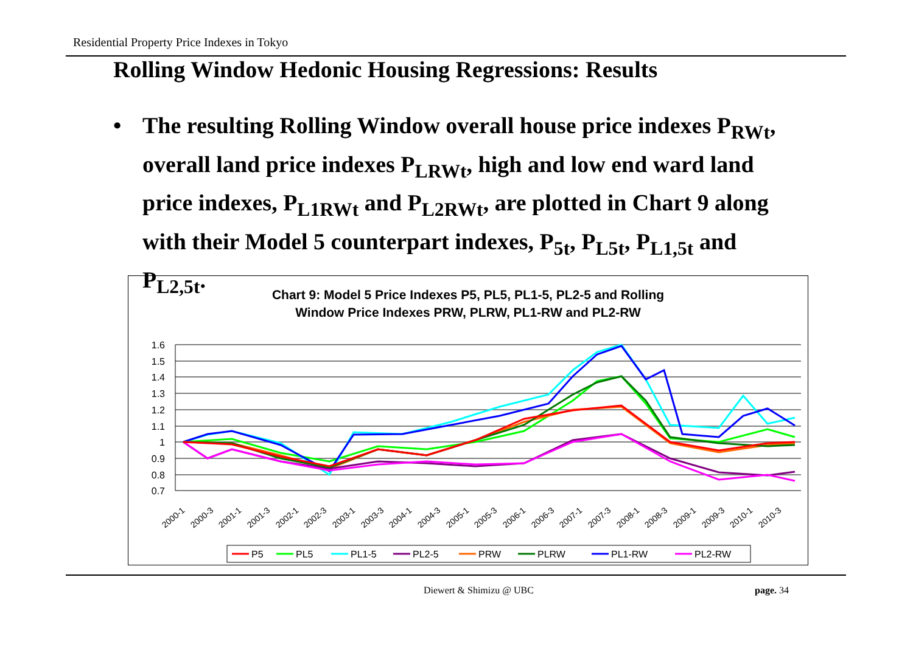Residential Property Price Indexes in Tokyo
Rolling Window Hedonic Housing Regressions: Results
• The resulting Rolling Window overall house price indexes P<sub>RWt</sub>, overall land price indexes P<sub>LRWt</sub>, high and low end ward land price indexes, P<sub>L1RWt</sub> and P<sub>L2RWt</sub>, are plotted in Chart 9 along with their Model 5 counterpart indexes, P<sub>5t</sub>, P<sub>L5t</sub>, P<sub>L1,5t</sub> and P<sub>L2,5t</sub>.
Chart 9: Model 5 Price Indexes P5, PL5, PL1-5, PL2-5 and Rolling
Window Price Indexes PRW, PLRW, PL1-RW and PL2-RW
1.6
1.5
1.4
1.3
1.2
1.1
1
0.9
0.8
0.7
2000-1
2000-3
2001-1
2001-3
2002-1
2002-3
2003-1
2003-3
2004-1
2004-3
2005-1
2005-3
2006-1
2006-3
2007-1
2007-3
2008-1
2008-3
2009-1
2009-3
2010-1
2010-3
P5
PL5
PL1-5
PL2-5
PRW
PLRW
PL1-RW
PL2-RW
Diewert & Shimizu @ UBC page. 34